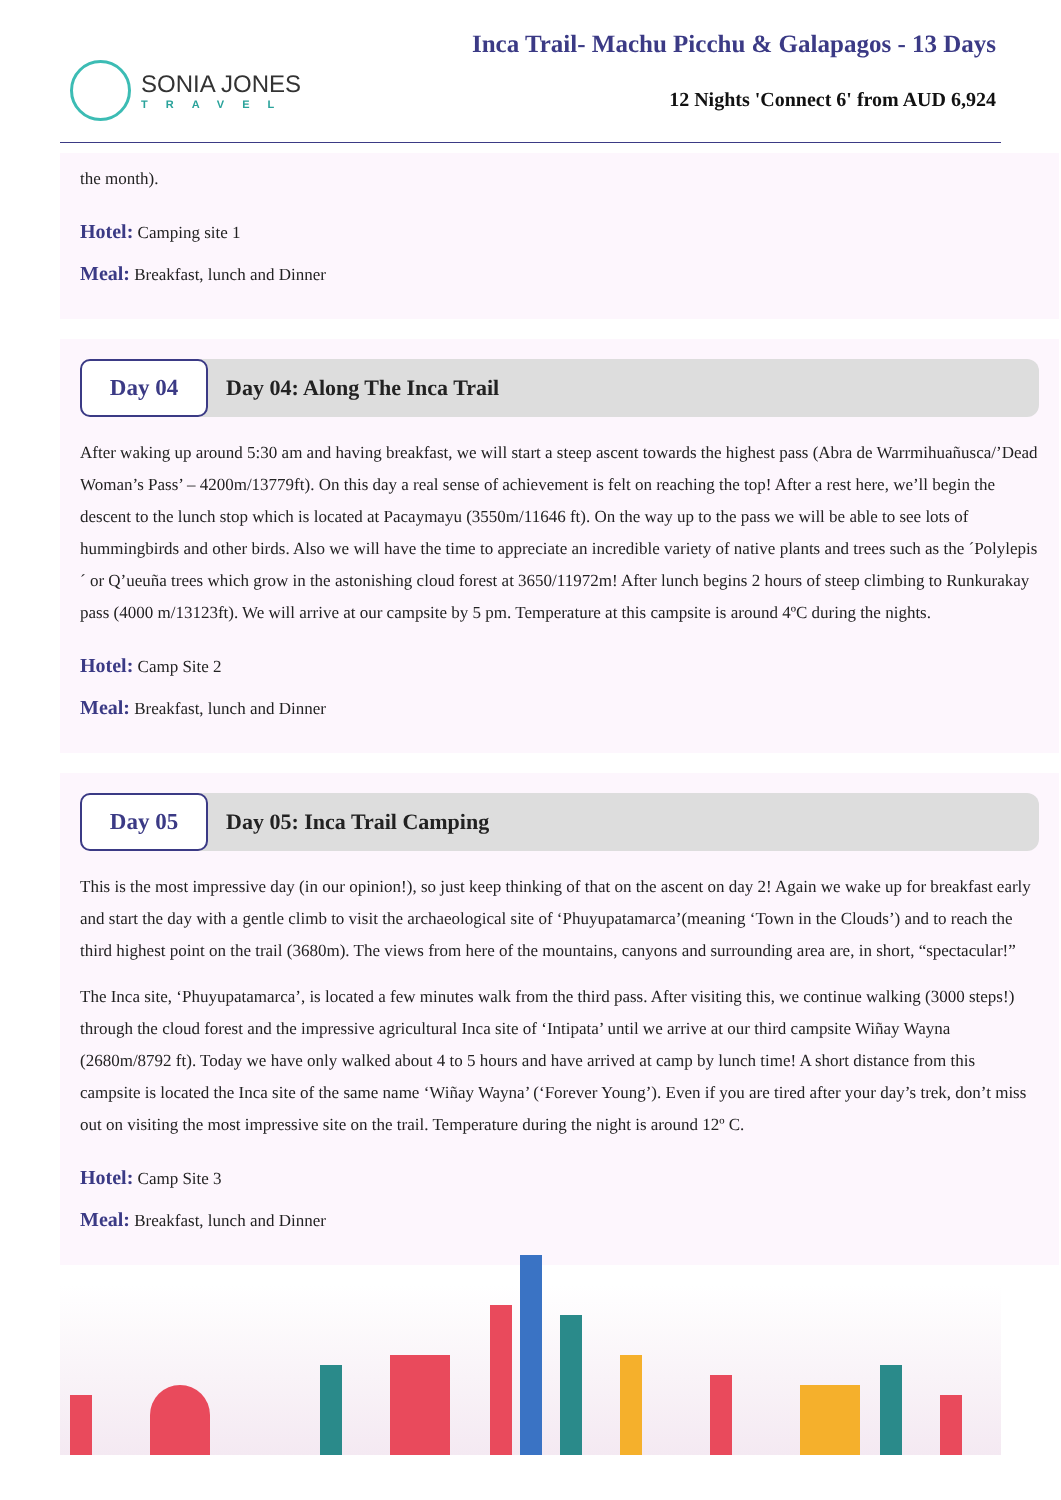SONIA JONES
TRAVEL
Inca Trail- Machu Picchu & Galapagos - 13 Days
12 Nights 'Connect 6' from AUD 6,924
the month).
Hotel: Camping site 1
Meal: Breakfast, lunch and Dinner
Day 04
Day 04: Along The Inca Trail
After waking up around 5:30 am and having breakfast, we will start a steep ascent towards the highest pass (Abra de Warrmihuañusca/’Dead Woman’s Pass’ – 4200m/13779ft). On this day a real sense of achievement is felt on reaching the top! After a rest here, we’ll begin the descent to the lunch stop which is located at Pacaymayu (3550m/11646 ft). On the way up to the pass we will be able to see lots of hummingbirds and other birds. Also we will have the time to appreciate an incredible variety of native plants and trees such as the ´Polylepis´ or Q’ueuña trees which grow in the astonishing cloud forest at 3650/11972m! After lunch begins 2 hours of steep climbing to Runkurakay pass (4000 m/13123ft). We will arrive at our campsite by 5 pm. Temperature at this campsite is around 4ºC during the nights.
Hotel: Camp Site 2
Meal: Breakfast, lunch and Dinner
Day 05
Day 05: Inca Trail Camping
This is the most impressive day (in our opinion!), so just keep thinking of that on the ascent on day 2! Again we wake up for breakfast early and start the day with a gentle climb to visit the archaeological site of ‘Phuyupatamarca’(meaning ‘Town in the Clouds’) and to reach the third highest point on the trail (3680m). The views from here of the mountains, canyons and surrounding area are, in short, “spectacular!”
The Inca site, ‘Phuyupatamarca’, is located a few minutes walk from the third pass. After visiting this, we continue walking (3000 steps!) through the cloud forest and the impressive agricultural Inca site of ‘Intipata’ until we arrive at our third campsite Wiñay Wayna (2680m/8792 ft). Today we have only walked about 4 to 5 hours and have arrived at camp by lunch time! A short distance from this campsite is located the Inca site of the same name ‘Wiñay Wayna’ (‘Forever Young’). Even if you are tired after your day’s trek, don’t miss out on visiting the most impressive site on the trail. Temperature during the night is around 12º C.
Hotel: Camp Site 3
Meal: Breakfast, lunch and Dinner